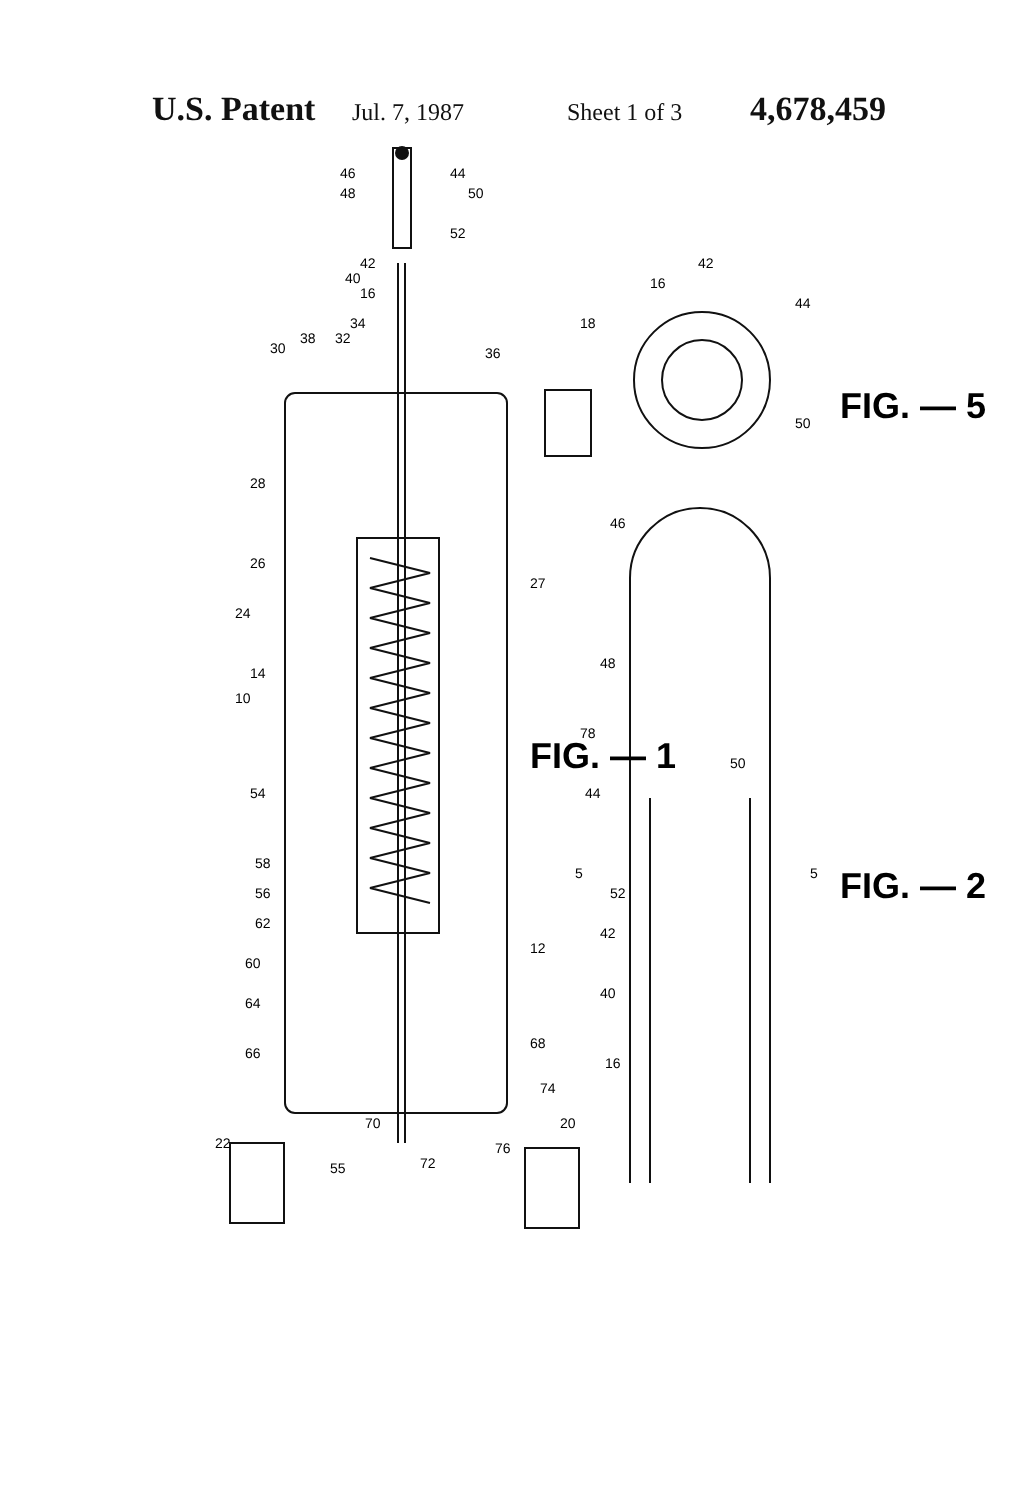U.S. Patent
Jul. 7, 1987 Sheet 1 of 3
4,678,459
46
44
48
50
52
42
40
16
30
38
32
34
18
36
28
26
27
24
14
10
54
58
56
62
60
64
66
12
68
74
70
72
76
20
22
55
16
42
44
50
46
48
78
44
50
5
5
52
42
40
16
FIG. — 1
FIG. — 5
FIG. — 2